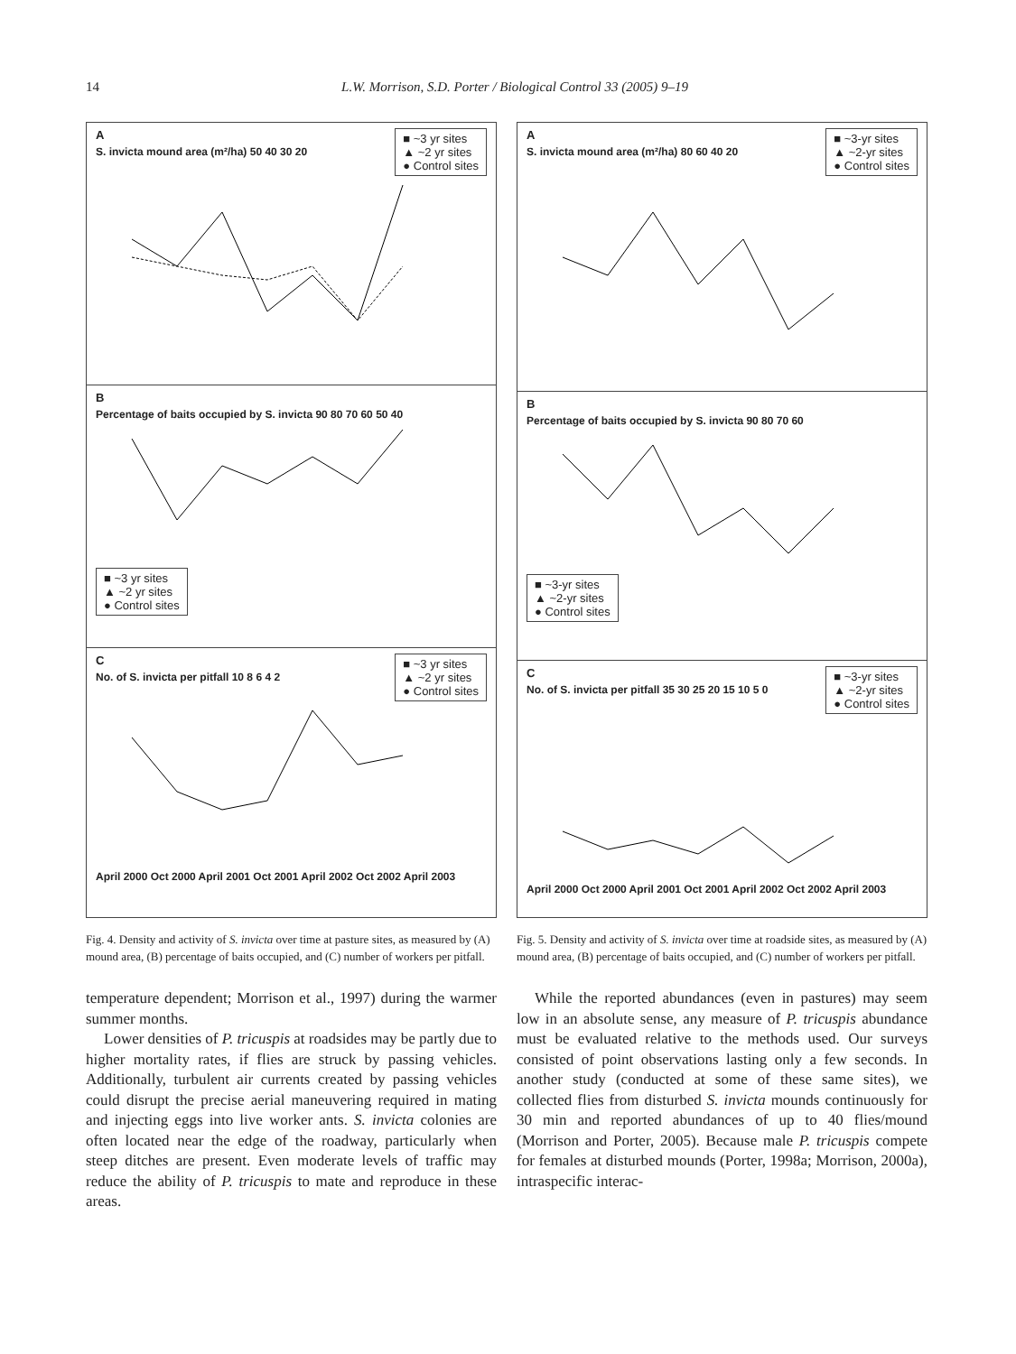14 L.W. Morrison, S.D. Porter / Biological Control 33 (2005) 9–19
A
■ ~3 yr sites
▲ ~2 yr sites
● Control sites
S. invicta mound area (m²/ha) 50 40 30 20
B
Percentage of baits occupied by S. invicta 90 80 70 60 50 40
■ ~3 yr sites
▲ ~2 yr sites
● Control sites
C
■ ~3 yr sites
▲ ~2 yr sites
● Control sites
No. of S. invicta per pitfall 10 8 6 4 2
April 2000 Oct 2000 April 2001 Oct 2001 April 2002 Oct 2002 April 2003
Fig. 4. Density and activity of S. invicta over time at pasture sites, as measured by (A) mound area, (B) percentage of baits occupied, and (C) number of workers per pitfall.
temperature dependent; Morrison et al., 1997) during the warmer summer months.
Lower densities of P. tricuspis at roadsides may be partly due to higher mortality rates, if flies are struck by passing vehicles. Additionally, turbulent air currents created by passing vehicles could disrupt the precise aerial maneuvering required in mating and injecting eggs into live worker ants. S. invicta colonies are often located near the edge of the roadway, particularly when steep ditches are present. Even moderate levels of traffic may reduce the ability of P. tricuspis to mate and reproduce in these areas.
A
■ ~3-yr sites
▲ ~2-yr sites
● Control sites
S. invicta mound area (m²/ha) 80 60 40 20
B
Percentage of baits occupied by S. invicta 90 80 70 60
■ ~3-yr sites
▲ ~2-yr sites
● Control sites
C
■ ~3-yr sites
▲ ~2-yr sites
● Control sites
No. of S. invicta per pitfall 35 30 25 20 15 10 5 0
April 2000 Oct 2000 April 2001 Oct 2001 April 2002 Oct 2002 April 2003
Fig. 5. Density and activity of S. invicta over time at roadside sites, as measured by (A) mound area, (B) percentage of baits occupied, and (C) number of workers per pitfall.
While the reported abundances (even in pastures) may seem low in an absolute sense, any measure of P. tricuspis abundance must be evaluated relative to the methods used. Our surveys consisted of point observations lasting only a few seconds. In another study (conducted at some of these same sites), we collected flies from disturbed S. invicta mounds continuously for 30 min and reported abundances of up to 40 flies/mound (Morrison and Porter, 2005). Because male P. tricuspis compete for females at disturbed mounds (Porter, 1998a; Morrison, 2000a), intraspecific interac-